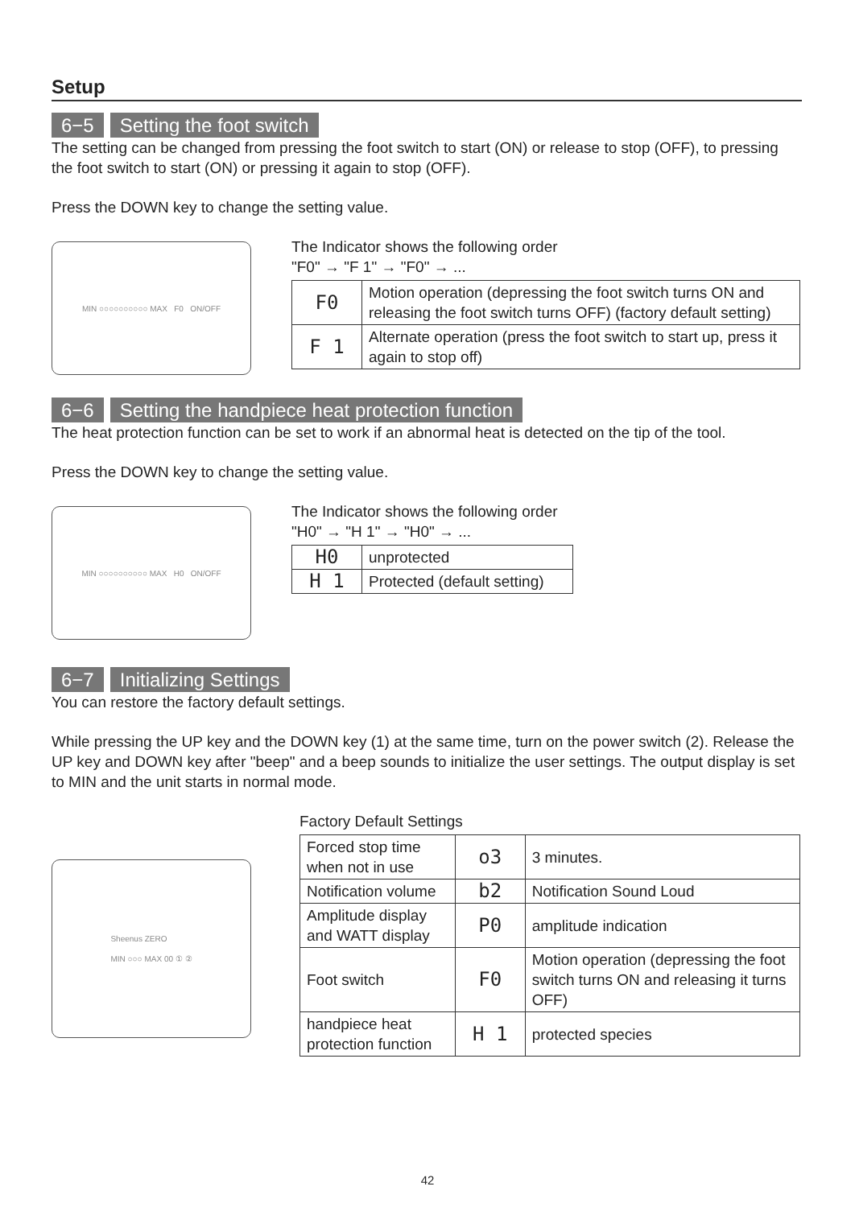Setup
6−5 Setting the foot switch
The setting can be changed from pressing the foot switch to start (ON) or release to stop (OFF), to pressing the foot switch to start (ON) or pressing it again to stop (OFF).
Press the DOWN key to change the setting value.
MIN ○○○○○○○○○○ MAX F0 ON/OFF
The Indicator shows the following order
"F0" → "F 1" → "F0" → ...
| F0 | Motion operation (depressing the foot switch turns ON and releasing the foot switch turns OFF) (factory default setting) |
| F 1 | Alternate operation (press the foot switch to start up, press it again to stop off) |
6−6 Setting the handpiece heat protection function
The heat protection function can be set to work if an abnormal heat is detected on the tip of the tool.
Press the DOWN key to change the setting value.
MIN ○○○○○○○○○○ MAX H0 ON/OFF
The Indicator shows the following order
"H0" → "H 1" → "H0" → ...
| H0 | unprotected |
| H 1 | Protected (default setting) |
6−7 Initializing Settings
You can restore the factory default settings.
While pressing the UP key and the DOWN key (1) at the same time, turn on the power switch (2). Release the UP key and DOWN key after "beep" and a beep sounds to initialize the user settings. The output display is set to MIN and the unit starts in normal mode.
Sheenus ZERO
MIN ○○○ MAX 00 ① ②
Factory Default Settings
| Forced stop time when not in use | o3 | 3 minutes. |
| Notification volume | b2 | Notification Sound Loud |
| Amplitude display and WATT display | P0 | amplitude indication |
| Foot switch | F0 | Motion operation (depressing the foot switch turns ON and releasing it turns OFF) |
| handpiece heat protection function | H 1 | protected species |
42